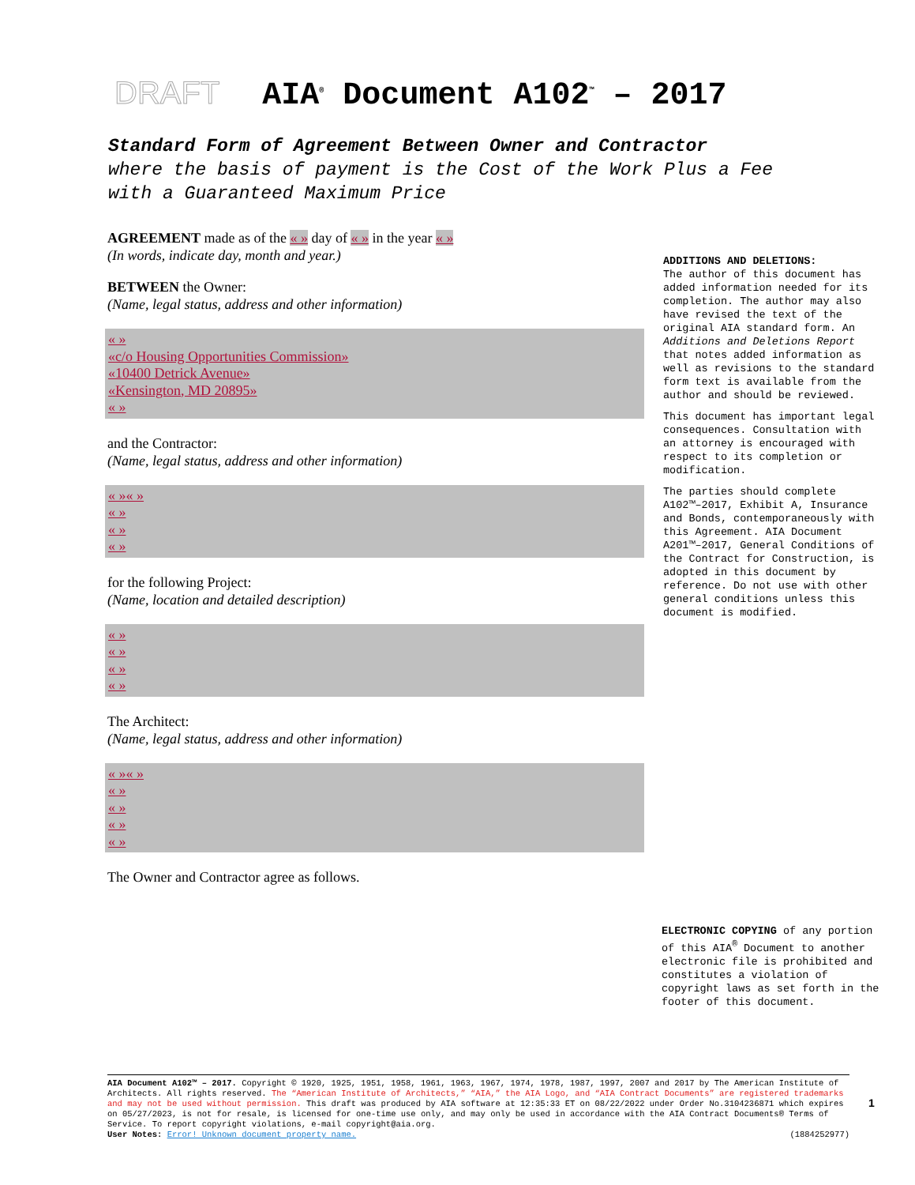DRAFT AIA<sup>®</sup> Document A102<sup>™</sup> – 2017
Standard Form of Agreement Between Owner and Contractor
where the basis of payment is the Cost of the Work Plus a Fee with a Guaranteed Maximum Price
AGREEMENT made as of the « » day of « » in the year « »
(In words, indicate day, month and year.)
BETWEEN the Owner:
(Name, legal status, address and other information)
« »
«c/o Housing Opportunities Commission»
«10400 Detrick Avenue»
«Kensington, MD 20895»
« »
and the Contractor:
(Name, legal status, address and other information)
« »« »
« »
« »
« »
for the following Project:
(Name, location and detailed description)
« »
« »
« »
« »
The Architect:
(Name, legal status, address and other information)
« »« »
« »
« »
« »
« »
The Owner and Contractor agree as follows.
ADDITIONS AND DELETIONS:
The author of this document has added information needed for its completion. The author may also have revised the text of the original AIA standard form. An Additions and Deletions Report that notes added information as well as revisions to the standard form text is available from the author and should be reviewed.
This document has important legal consequences. Consultation with an attorney is encouraged with respect to its completion or modification.
The parties should complete A102™–2017, Exhibit A, Insurance and Bonds, contemporaneously with this Agreement. AIA Document A201™–2017, General Conditions of the Contract for Construction, is adopted in this document by reference. Do not use with other general conditions unless this document is modified.
ELECTRONIC COPYING of any portion of this AIA<sup>®</sup> Document to another electronic file is prohibited and constitutes a violation of copyright laws as set forth in the footer of this document.
AIA Document A102™ – 2017. Copyright © 1920, 1925, 1951, 1958, 1961, 1963, 1967, 1974, 1978, 1987, 1997, 2007 and 2017 by The American Institute of Architects. All rights reserved. The “American Institute of Architects,” “AIA,” the AIA Logo, and “AIA Contract Documents” are registered trademarks and may not be used without permission. This draft was produced by AIA software at 12:35:33 ET on 08/22/2022 under Order No.3104236871 which expires on 05/27/2023, is not for resale, is licensed for one-time use only, and may only be used in accordance with the AIA Contract Documents® Terms of Service. To report copyright violations, e-mail copyright@aia.org.
User Notes: Error! Unknown document property name. (1884252977)
1